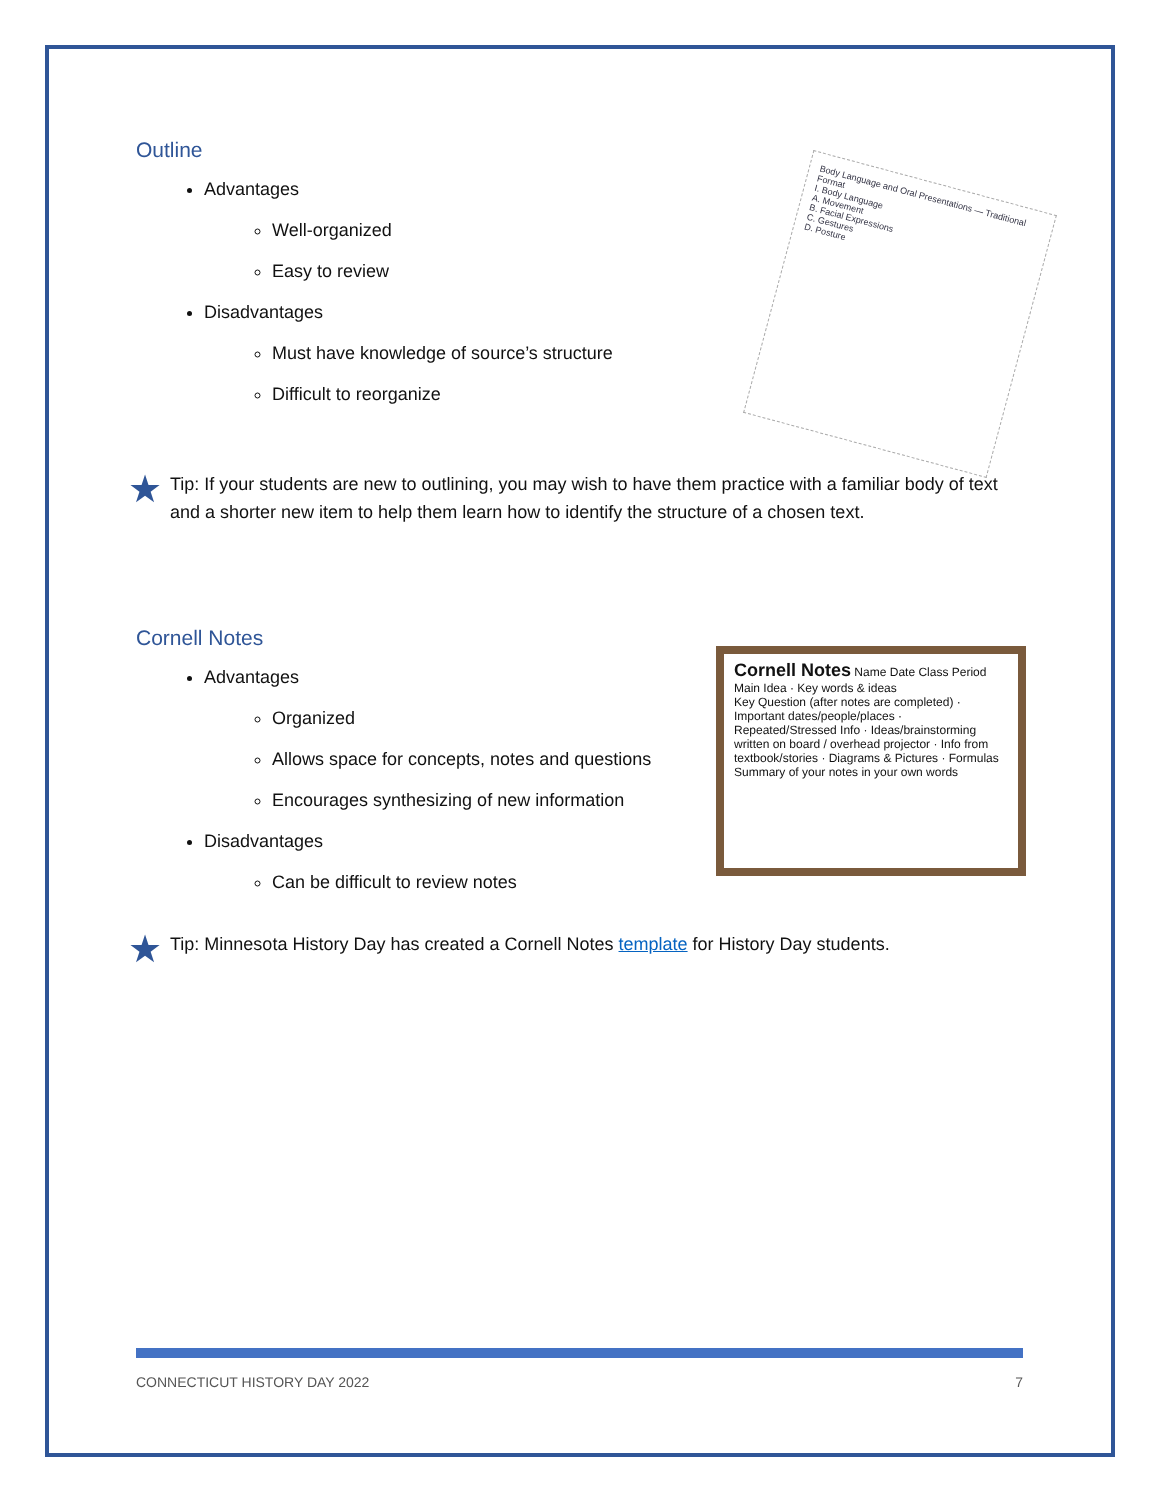Outline
Advantages
Well-organized
Easy to review
Disadvantages
Must have knowledge of source’s structure
Difficult to reorganize
Body Language and Oral Presentations — Traditional Format
I. Body Language
A. Movement
B. Facial Expressions
C. Gestures
D. Posture
★ Tip: If your students are new to outlining, you may wish to have them practice with a familiar body of text and a shorter new item to help them learn how to identify the structure of a chosen text.
Cornell Notes
Advantages
Organized
Allows space for concepts, notes and questions
Encourages synthesizing of new information
Disadvantages
Can be difficult to review notes
Cornell Notes Name Date Class Period
Main Idea · Key words & ideas
Key Question (after notes are completed) · Important dates/people/places · Repeated/Stressed Info · Ideas/brainstorming written on board / overhead projector · Info from textbook/stories · Diagrams & Pictures · Formulas
Summary of your notes in your own words
★ Tip: Minnesota History Day has created a Cornell Notes template for History Day students.
CONNECTICUT HISTORY DAY 2022 7